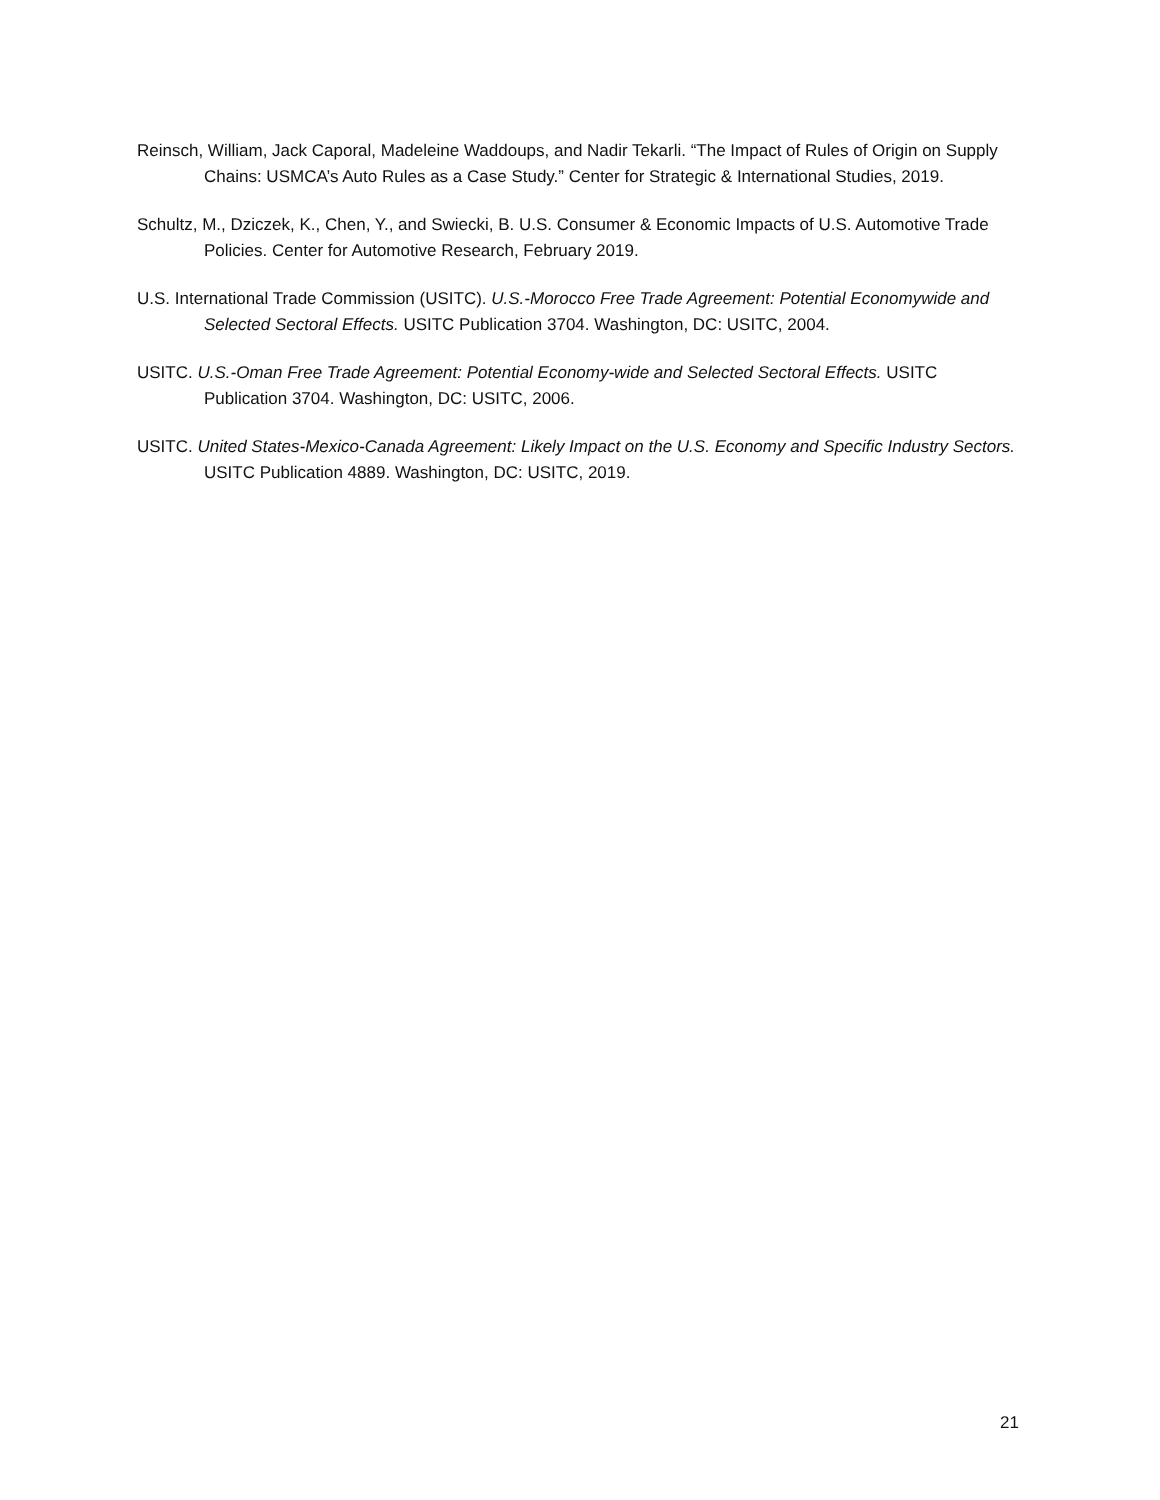Reinsch, William, Jack Caporal, Madeleine Waddoups, and Nadir Tekarli. “The Impact of Rules of Origin on Supply Chains: USMCA’s Auto Rules as a Case Study.” Center for Strategic & International Studies, 2019.
Schultz, M., Dziczek, K., Chen, Y., and Swiecki, B. U.S. Consumer & Economic Impacts of U.S. Automotive Trade Policies. Center for Automotive Research, February 2019.
U.S. International Trade Commission (USITC). U.S.-Morocco Free Trade Agreement: Potential Economywide and Selected Sectoral Effects. USITC Publication 3704. Washington, DC: USITC, 2004.
USITC. U.S.-Oman Free Trade Agreement: Potential Economy-wide and Selected Sectoral Effects. USITC Publication 3704. Washington, DC: USITC, 2006.
USITC. United States-Mexico-Canada Agreement: Likely Impact on the U.S. Economy and Specific Industry Sectors. USITC Publication 4889. Washington, DC: USITC, 2019.
21